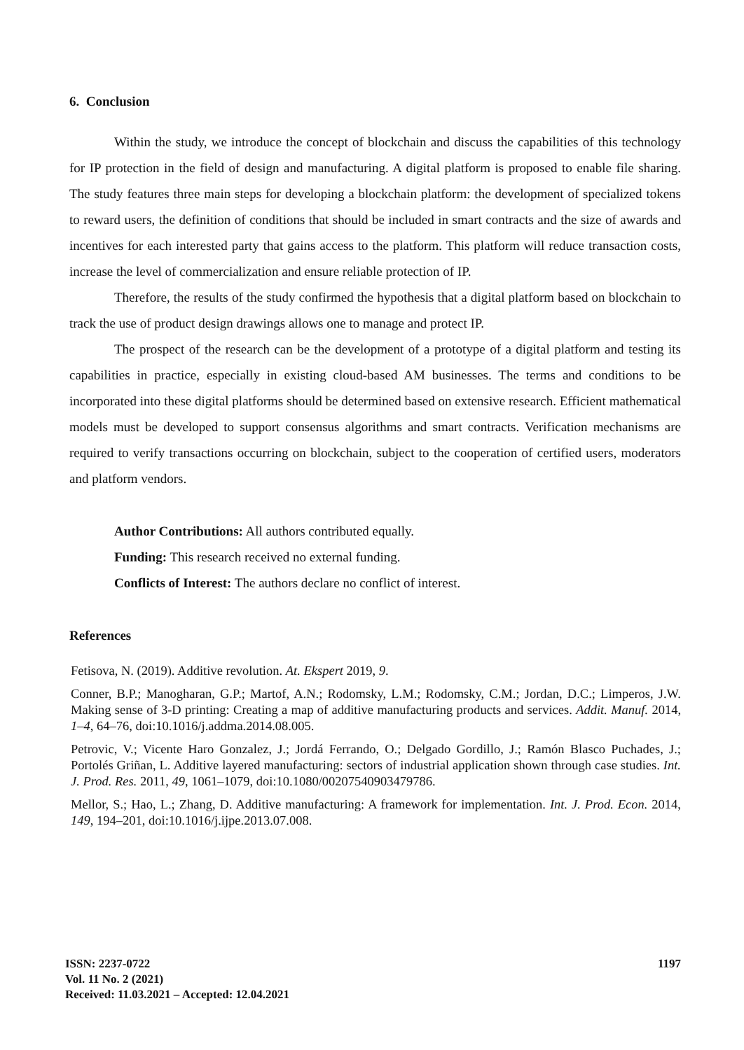6. Conclusion
Within the study, we introduce the concept of blockchain and discuss the capabilities of this technology for IP protection in the field of design and manufacturing. A digital platform is proposed to enable file sharing. The study features three main steps for developing a blockchain platform: the development of specialized tokens to reward users, the definition of conditions that should be included in smart contracts and the size of awards and incentives for each interested party that gains access to the platform. This platform will reduce transaction costs, increase the level of commercialization and ensure reliable protection of IP.
Therefore, the results of the study confirmed the hypothesis that a digital platform based on blockchain to track the use of product design drawings allows one to manage and protect IP.
The prospect of the research can be the development of a prototype of a digital platform and testing its capabilities in practice, especially in existing cloud-based AM businesses. The terms and conditions to be incorporated into these digital platforms should be determined based on extensive research. Efficient mathematical models must be developed to support consensus algorithms and smart contracts. Verification mechanisms are required to verify transactions occurring on blockchain, subject to the cooperation of certified users, moderators and platform vendors.
Author Contributions: All authors contributed equally.
Funding: This research received no external funding.
Conflicts of Interest: The authors declare no conflict of interest.
References
Fetisova, N. (2019). Additive revolution. At. Ekspert 2019, 9.
Conner, B.P.; Manogharan, G.P.; Martof, A.N.; Rodomsky, L.M.; Rodomsky, C.M.; Jordan, D.C.; Limperos, J.W. Making sense of 3-D printing: Creating a map of additive manufacturing products and services. Addit. Manuf. 2014, 1–4, 64–76, doi:10.1016/j.addma.2014.08.005.
Petrovic, V.; Vicente Haro Gonzalez, J.; Jordá Ferrando, O.; Delgado Gordillo, J.; Ramón Blasco Puchades, J.; Portolés Griñan, L. Additive layered manufacturing: sectors of industrial application shown through case studies. Int. J. Prod. Res. 2011, 49, 1061–1079, doi:10.1080/00207540903479786.
Mellor, S.; Hao, L.; Zhang, D. Additive manufacturing: A framework for implementation. Int. J. Prod. Econ. 2014, 149, 194–201, doi:10.1016/j.ijpe.2013.07.008.
ISSN: 2237-0722
Vol. 11 No. 2 (2021)
Received: 11.03.2021 – Accepted: 12.04.2021
1197